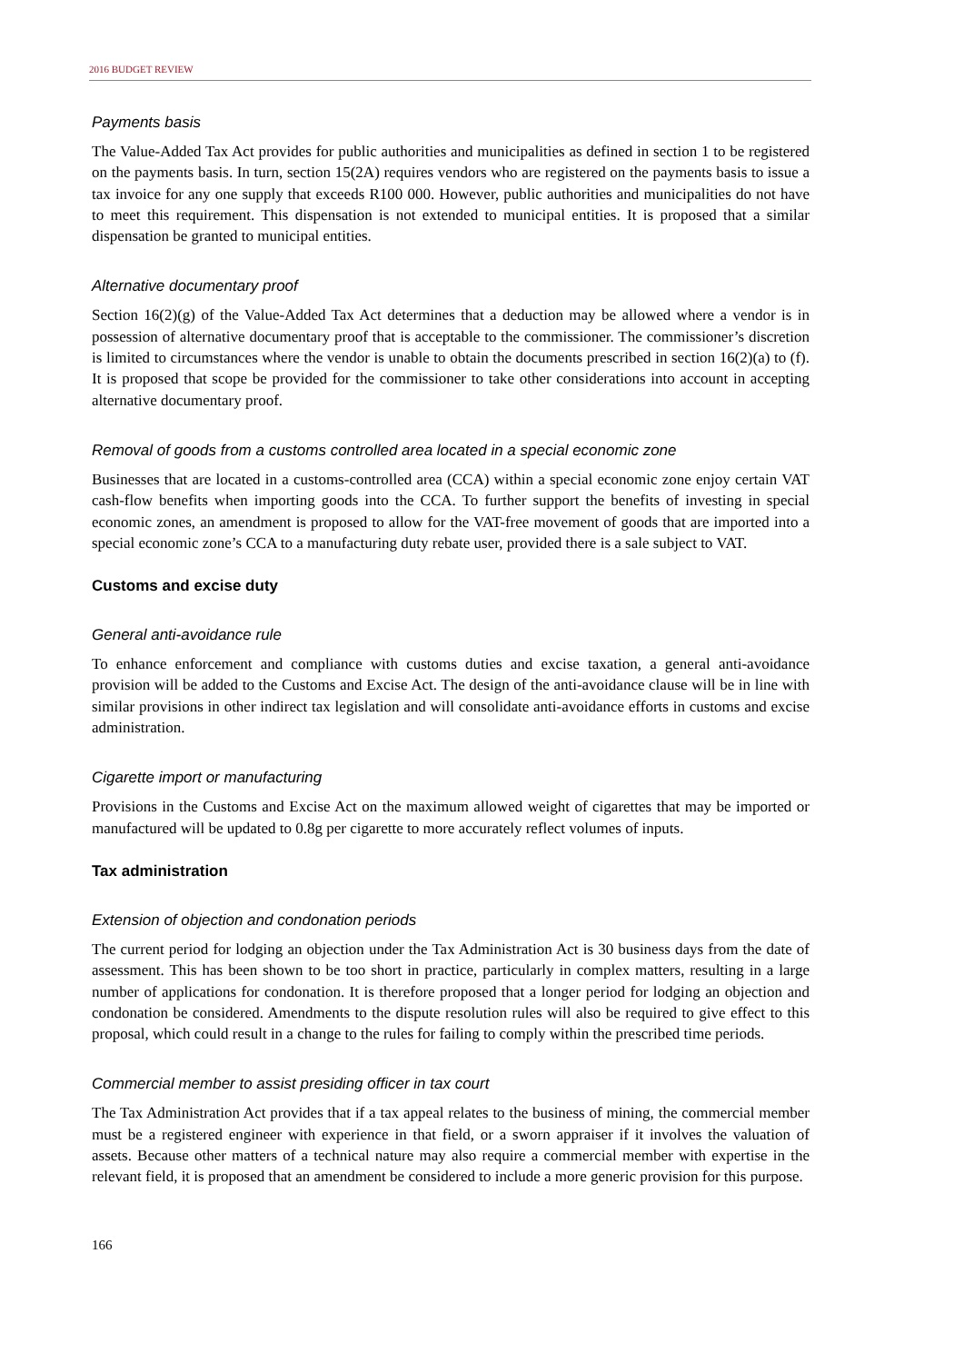2016 BUDGET REVIEW
Payments basis
The Value-Added Tax Act provides for public authorities and municipalities as defined in section 1 to be registered on the payments basis. In turn, section 15(2A) requires vendors who are registered on the payments basis to issue a tax invoice for any one supply that exceeds R100 000. However, public authorities and municipalities do not have to meet this requirement. This dispensation is not extended to municipal entities. It is proposed that a similar dispensation be granted to municipal entities.
Alternative documentary proof
Section 16(2)(g) of the Value-Added Tax Act determines that a deduction may be allowed where a vendor is in possession of alternative documentary proof that is acceptable to the commissioner. The commissioner’s discretion is limited to circumstances where the vendor is unable to obtain the documents prescribed in section 16(2)(a) to (f). It is proposed that scope be provided for the commissioner to take other considerations into account in accepting alternative documentary proof.
Removal of goods from a customs controlled area located in a special economic zone
Businesses that are located in a customs-controlled area (CCA) within a special economic zone enjoy certain VAT cash-flow benefits when importing goods into the CCA. To further support the benefits of investing in special economic zones, an amendment is proposed to allow for the VAT-free movement of goods that are imported into a special economic zone’s CCA to a manufacturing duty rebate user, provided there is a sale subject to VAT.
Customs and excise duty
General anti-avoidance rule
To enhance enforcement and compliance with customs duties and excise taxation, a general anti-avoidance provision will be added to the Customs and Excise Act. The design of the anti-avoidance clause will be in line with similar provisions in other indirect tax legislation and will consolidate anti-avoidance efforts in customs and excise administration.
Cigarette import or manufacturing
Provisions in the Customs and Excise Act on the maximum allowed weight of cigarettes that may be imported or manufactured will be updated to 0.8g per cigarette to more accurately reflect volumes of inputs.
Tax administration
Extension of objection and condonation periods
The current period for lodging an objection under the Tax Administration Act is 30 business days from the date of assessment. This has been shown to be too short in practice, particularly in complex matters, resulting in a large number of applications for condonation. It is therefore proposed that a longer period for lodging an objection and condonation be considered. Amendments to the dispute resolution rules will also be required to give effect to this proposal, which could result in a change to the rules for failing to comply within the prescribed time periods.
Commercial member to assist presiding officer in tax court
The Tax Administration Act provides that if a tax appeal relates to the business of mining, the commercial member must be a registered engineer with experience in that field, or a sworn appraiser if it involves the valuation of assets. Because other matters of a technical nature may also require a commercial member with expertise in the relevant field, it is proposed that an amendment be considered to include a more generic provision for this purpose.
166